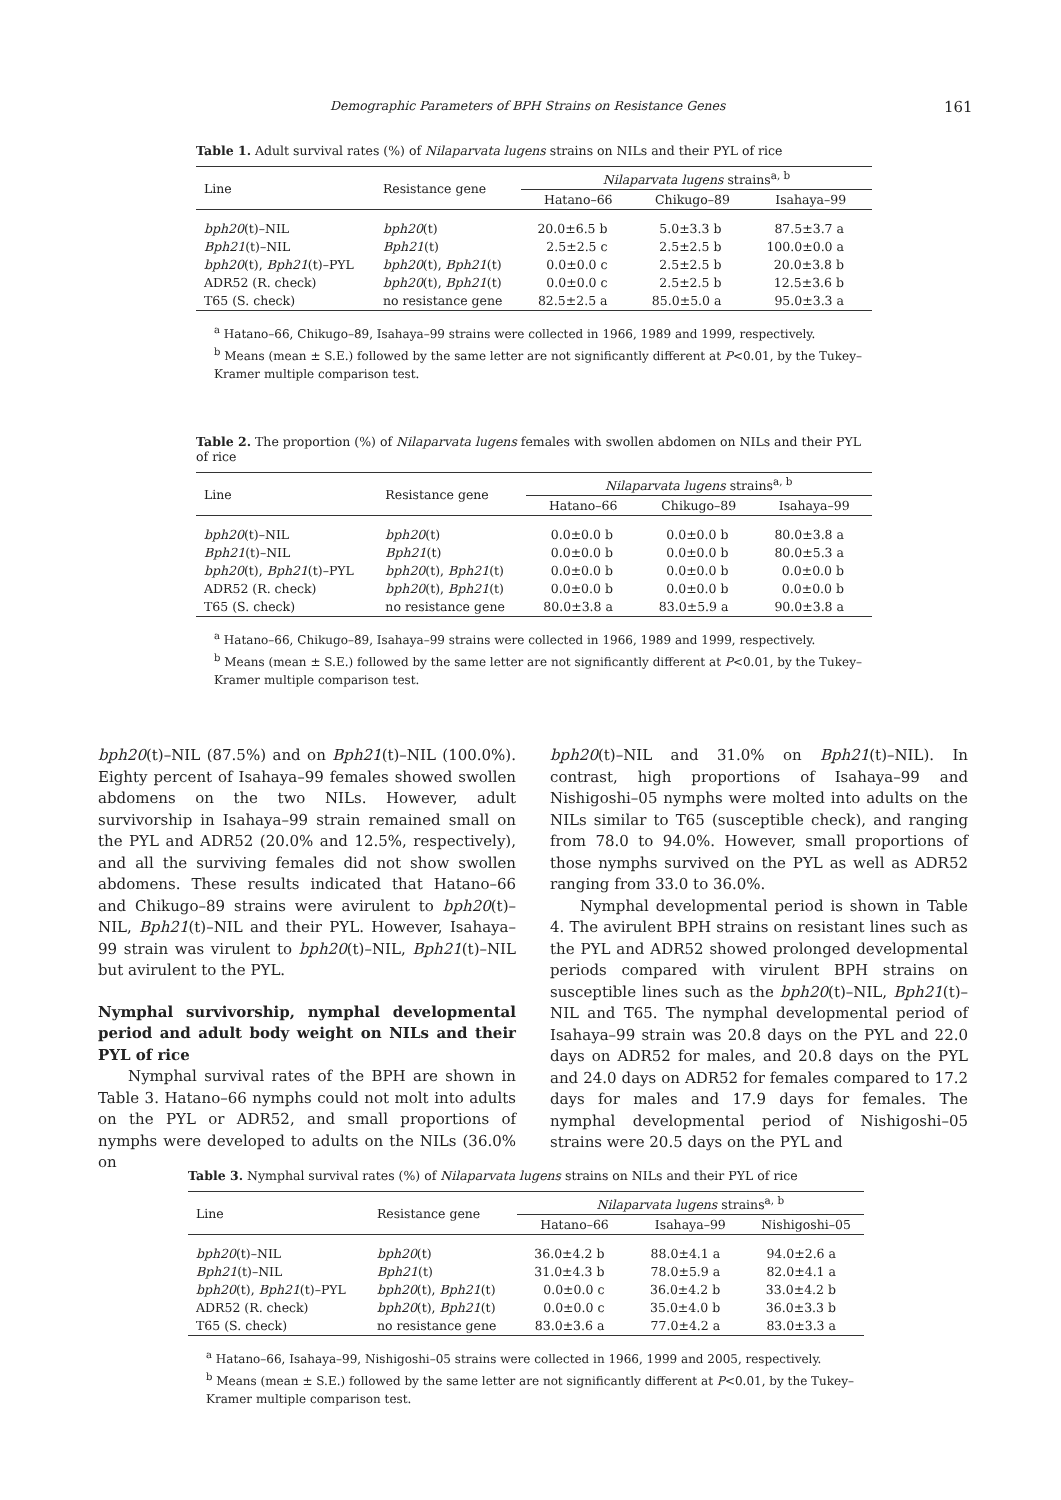Demographic Parameters of BPH Strains on Resistance Genes 161
Table 1. Adult survival rates (%) of Nilaparvata lugens strains on NILs and their PYL of rice
| Line | Resistance gene | Nilaparvata lugens strains<sup>a, b</sup> | | |
| --- | --- | --- | --- | --- |
| | | Hatano–66 | Chikugo–89 | Isahaya–99 |
| bph20 (t)–NIL | bph20 (t) | 20.0±6.5 b | 5.0±3.3 b | 87.5±3.7 a |
| Bph21 (t)–NIL | Bph21 (t) | 2.5±2.5 c | 2.5±2.5 b | 100.0±0.0 a |
| bph20 (t), Bph21 (t)–PYL | bph20 (t), Bph21 (t) | 0.0±0.0 c | 2.5±2.5 b | 20.0±3.8 b |
| ADR52 (R. check) | bph20 (t), Bph21 (t) | 0.0±0.0 c | 2.5±2.5 b | 12.5±3.6 b |
| T65 (S. check) | no resistance gene | 82.5±2.5 a | 85.0±5.0 a | 95.0±3.3 a |
<sup>a</sup> Hatano–66, Chikugo–89, Isahaya–99 strains were collected in 1966, 1989 and 1999, respectively.
<sup>b</sup> Means (mean ± S.E.) followed by the same letter are not significantly different at P<0.01, by the Tukey–Kramer multiple comparison test.
Table 2. The proportion (%) of Nilaparvata lugens females with swollen abdomen on NILs and their PYL of rice
| Line | Resistance gene | Nilaparvata lugens strains<sup>a, b</sup> | | |
| --- | --- | --- | --- | --- |
| | | Hatano–66 | Chikugo–89 | Isahaya–99 |
| bph20 (t)–NIL | bph20 (t) | 0.0±0.0 b | 0.0±0.0 b | 80.0±3.8 a |
| Bph21 (t)–NIL | Bph21 (t) | 0.0±0.0 b | 0.0±0.0 b | 80.0±5.3 a |
| bph20 (t), Bph21 (t)–PYL | bph20 (t), Bph21 (t) | 0.0±0.0 b | 0.0±0.0 b | 0.0±0.0 b |
| ADR52 (R. check) | bph20 (t), Bph21 (t) | 0.0±0.0 b | 0.0±0.0 b | 0.0±0.0 b |
| T65 (S. check) | no resistance gene | 80.0±3.8 a | 83.0±5.9 a | 90.0±3.8 a |
<sup>a</sup> Hatano–66, Chikugo–89, Isahaya–99 strains were collected in 1966, 1989 and 1999, respectively.
<sup>b</sup> Means (mean ± S.E.) followed by the same letter are not significantly different at P<0.01, by the Tukey–Kramer multiple comparison test.
bph20(t)–NIL (87.5%) and on Bph21(t)–NIL (100.0%). Eighty percent of Isahaya–99 females showed swollen abdomens on the two NILs. However, adult survivorship in Isahaya–99 strain remained small on the PYL and ADR52 (20.0% and 12.5%, respectively), and all the surviving females did not show swollen abdomens. These results indicated that Hatano–66 and Chikugo–89 strains were avirulent to bph20(t)–NIL, Bph21(t)–NIL and their PYL. However, Isahaya–99 strain was virulent to bph20(t)–NIL, Bph21(t)–NIL but avirulent to the PYL.
Nymphal survivorship, nymphal developmental period and adult body weight on NILs and their PYL of rice
Nymphal survival rates of the BPH are shown in Table 3. Hatano–66 nymphs could not molt into adults on the PYL or ADR52, and small proportions of nymphs were developed to adults on the NILs (36.0% on
bph20(t)–NIL and 31.0% on Bph21(t)–NIL). In contrast, high proportions of Isahaya–99 and Nishigoshi–05 nymphs were molted into adults on the NILs similar to T65 (susceptible check), and ranging from 78.0 to 94.0%. However, small proportions of those nymphs survived on the PYL as well as ADR52 ranging from 33.0 to 36.0%.
Nymphal developmental period is shown in Table 4. The avirulent BPH strains on resistant lines such as the PYL and ADR52 showed prolonged developmental periods compared with virulent BPH strains on susceptible lines such as the bph20(t)–NIL, Bph21(t)–NIL and T65. The nymphal developmental period of Isahaya–99 strain was 20.8 days on the PYL and 22.0 days on ADR52 for males, and 20.8 days on the PYL and 24.0 days on ADR52 for females compared to 17.2 days for males and 17.9 days for females. The nymphal developmental period of Nishigoshi–05 strains were 20.5 days on the PYL and
Table 3. Nymphal survival rates (%) of Nilaparvata lugens strains on NILs and their PYL of rice
| Line | Resistance gene | Nilaparvata lugens strains<sup>a, b</sup> | | |
| --- | --- | --- | --- | --- |
| | | Hatano–66 | Isahaya–99 | Nishigoshi–05 |
| bph20 (t)–NIL | bph20 (t) | 36.0±4.2 b | 88.0±4.1 a | 94.0±2.6 a |
| Bph21 (t)–NIL | Bph21 (t) | 31.0±4.3 b | 78.0±5.9 a | 82.0±4.1 a |
| bph20 (t), Bph21 (t)–PYL | bph20 (t), Bph21 (t) | 0.0±0.0 c | 36.0±4.2 b | 33.0±4.2 b |
| ADR52 (R. check) | bph20 (t), Bph21 (t) | 0.0±0.0 c | 35.0±4.0 b | 36.0±3.3 b |
| T65 (S. check) | no resistance gene | 83.0±3.6 a | 77.0±4.2 a | 83.0±3.3 a |
<sup>a</sup> Hatano–66, Isahaya–99, Nishigoshi–05 strains were collected in 1966, 1999 and 2005, respectively.
<sup>b</sup> Means (mean ± S.E.) followed by the same letter are not significantly different at P<0.01, by the Tukey–Kramer multiple comparison test.